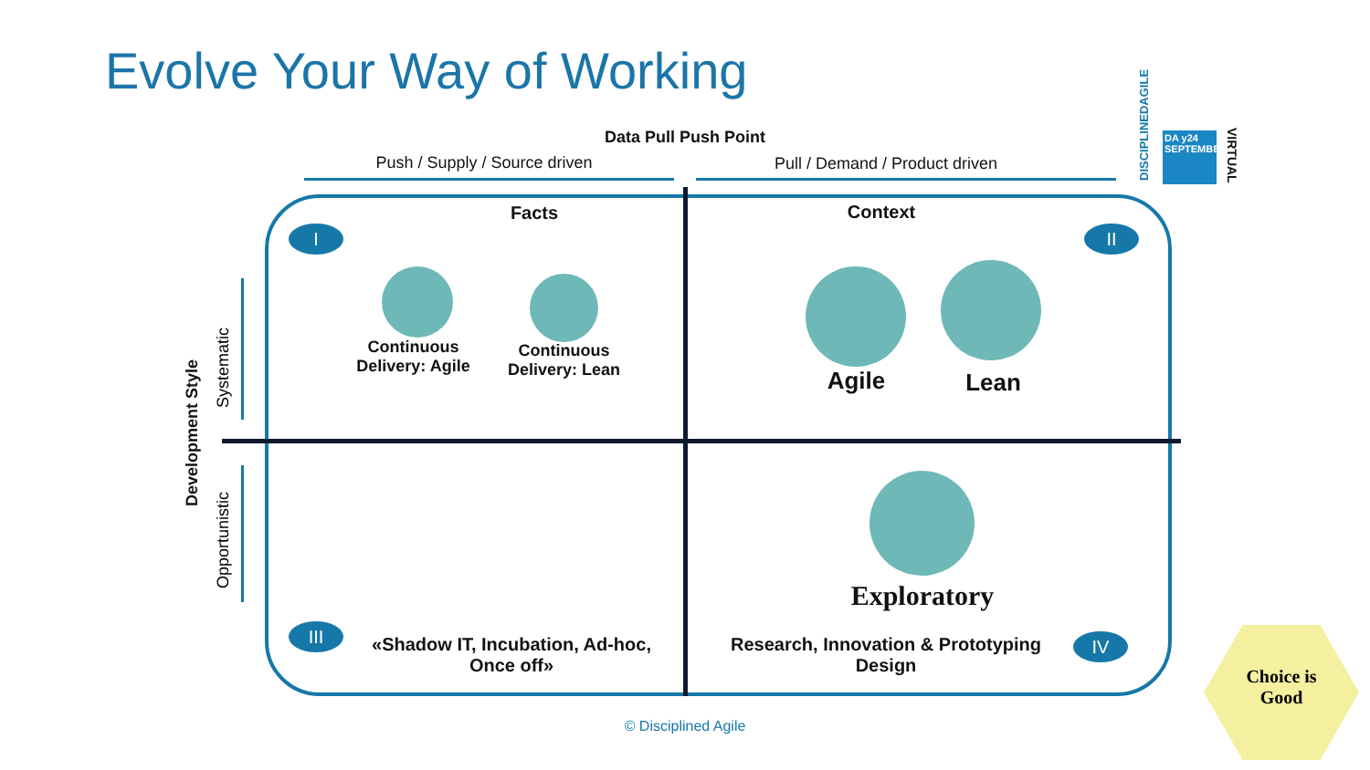Evolve Your Way of Working
Data Pull Push Point
Push / Supply / Source driven Pull / Demand / Product driven
Facts Context
I II
III IV
Continuous Delivery: Agile
Continuous Delivery: Lean
Agile Lean
Exploratory
«Shadow IT, Incubation, Ad-hoc, Once off»
Research, Innovation & Prototyping Design
Development Style
Systematic
Opportunistic
DISCIPLINEDAGILE
DA y24
SEPTEMBER
VIRTUAL
Choice is
Good
© Disciplined Agile